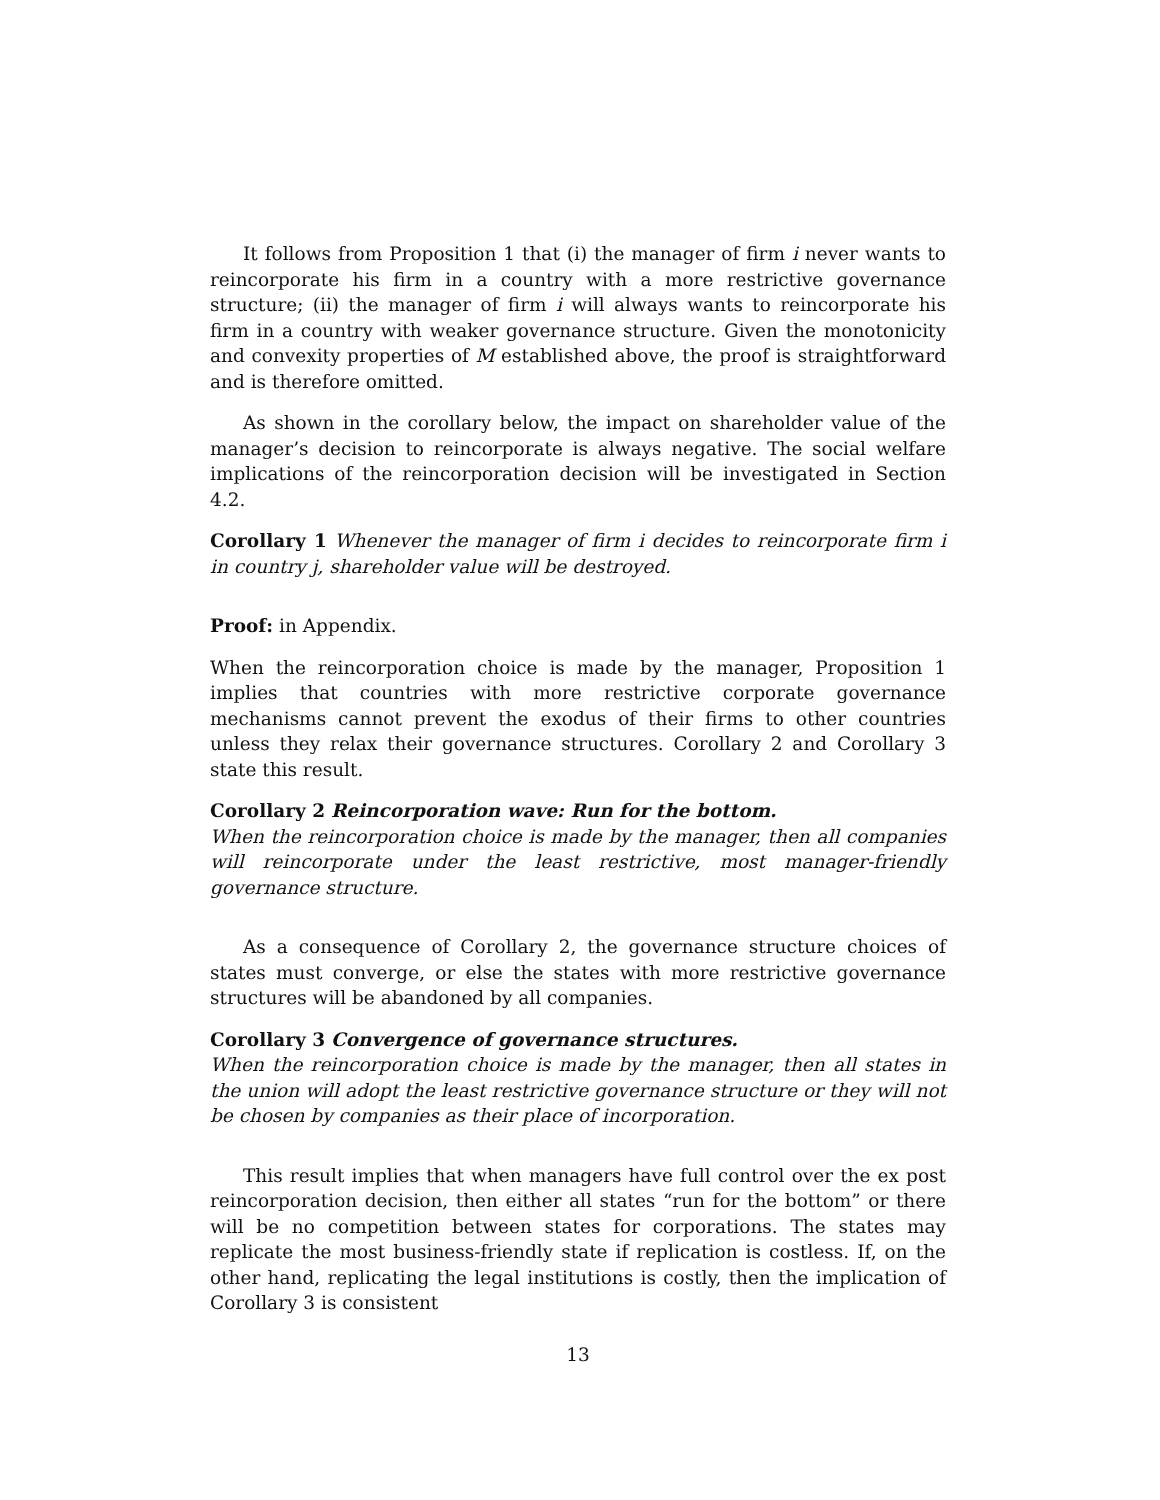It follows from Proposition 1 that (i) the manager of firm i never wants to reincorporate his firm in a country with a more restrictive governance structure; (ii) the manager of firm i will always wants to reincorporate his firm in a country with weaker governance structure. Given the monotonicity and convexity properties of M established above, the proof is straightforward and is therefore omitted.
As shown in the corollary below, the impact on shareholder value of the manager’s decision to reincorporate is always negative. The social welfare implications of the reincorporation decision will be investigated in Section 4.2.
Corollary 1 Whenever the manager of firm i decides to reincorporate firm i in country j, shareholder value will be destroyed.
Proof: in Appendix.
When the reincorporation choice is made by the manager, Proposition 1 implies that countries with more restrictive corporate governance mechanisms cannot prevent the exodus of their firms to other countries unless they relax their governance structures. Corollary 2 and Corollary 3 state this result.
Corollary 2 Reincorporation wave: Run for the bottom.
When the reincorporation choice is made by the manager, then all companies will reincorporate under the least restrictive, most manager-friendly governance structure.
As a consequence of Corollary 2, the governance structure choices of states must converge, or else the states with more restrictive governance structures will be abandoned by all companies.
Corollary 3 Convergence of governance structures.
When the reincorporation choice is made by the manager, then all states in the union will adopt the least restrictive governance structure or they will not be chosen by companies as their place of incorporation.
This result implies that when managers have full control over the ex post reincorporation decision, then either all states “run for the bottom” or there will be no competition between states for corporations. The states may replicate the most business-friendly state if replication is costless. If, on the other hand, replicating the legal institutions is costly, then the implication of Corollary 3 is consistent
13